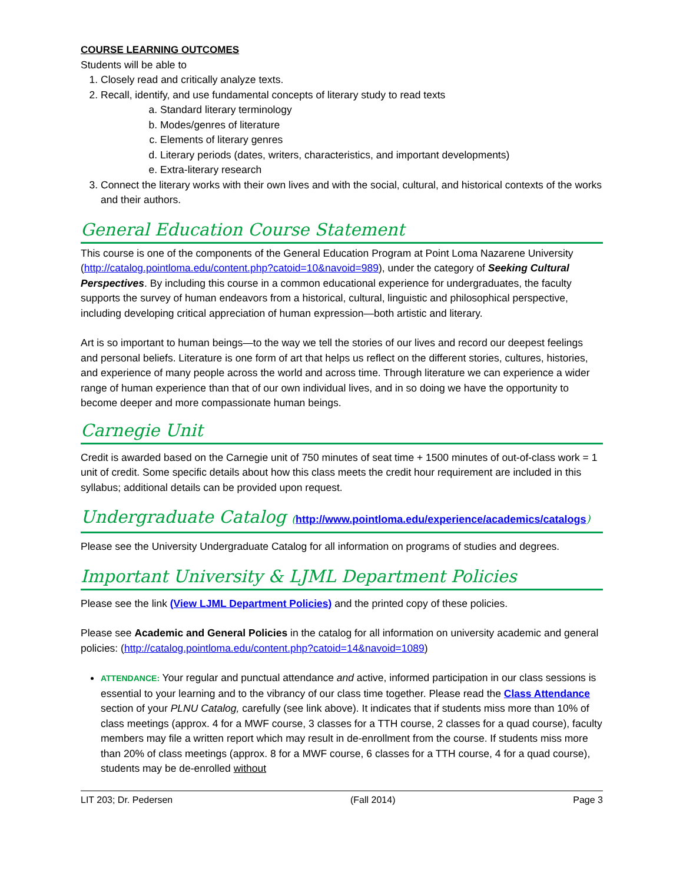COURSE LEARNING OUTCOMES
Students will be able to
1. Closely read and critically analyze texts.
2. Recall, identify, and use fundamental concepts of literary study to read texts
a. Standard literary terminology
b. Modes/genres of literature
c. Elements of literary genres
d. Literary periods (dates, writers, characteristics, and important developments)
e. Extra-literary research
3. Connect the literary works with their own lives and with the social, cultural, and historical contexts of the works and their authors.
General Education Course Statement
This course is one of the components of the General Education Program at Point Loma Nazarene University (http://catalog.pointloma.edu/content.php?catoid=10&navoid=989), under the category of Seeking Cultural Perspectives. By including this course in a common educational experience for undergraduates, the faculty supports the survey of human endeavors from a historical, cultural, linguistic and philosophical perspective, including developing critical appreciation of human expression—both artistic and literary.
Art is so important to human beings—to the way we tell the stories of our lives and record our deepest feelings and personal beliefs. Literature is one form of art that helps us reflect on the different stories, cultures, histories, and experience of many people across the world and across time. Through literature we can experience a wider range of human experience than that of our own individual lives, and in so doing we have the opportunity to become deeper and more compassionate human beings.
Carnegie Unit
Credit is awarded based on the Carnegie unit of 750 minutes of seat time + 1500 minutes of out-of-class work = 1 unit of credit. Some specific details about how this class meets the credit hour requirement are included in this syllabus; additional details can be provided upon request.
Undergraduate Catalog (http://www.pointloma.edu/experience/academics/catalogs)
Please see the University Undergraduate Catalog for all information on programs of studies and degrees.
Important University & LJML Department Policies
Please see the link (View LJML Department Policies) and the printed copy of these policies.
Please see Academic and General Policies in the catalog for all information on university academic and general policies: (http://catalog.pointloma.edu/content.php?catoid=14&navoid=1089)
ATTENDANCE: Your regular and punctual attendance and active, informed participation in our class sessions is essential to your learning and to the vibrancy of our class time together. Please read the Class Attendance section of your PLNU Catalog, carefully (see link above). It indicates that if students miss more than 10% of class meetings (approx. 4 for a MWF course, 3 classes for a TTH course, 2 classes for a quad course), faculty members may file a written report which may result in de-enrollment from the course. If students miss more than 20% of class meetings (approx. 8 for a MWF course, 6 classes for a TTH course, 4 for a quad course), students may be de-enrolled without
LIT 203; Dr. Pedersen (Fall 2014) Page 3